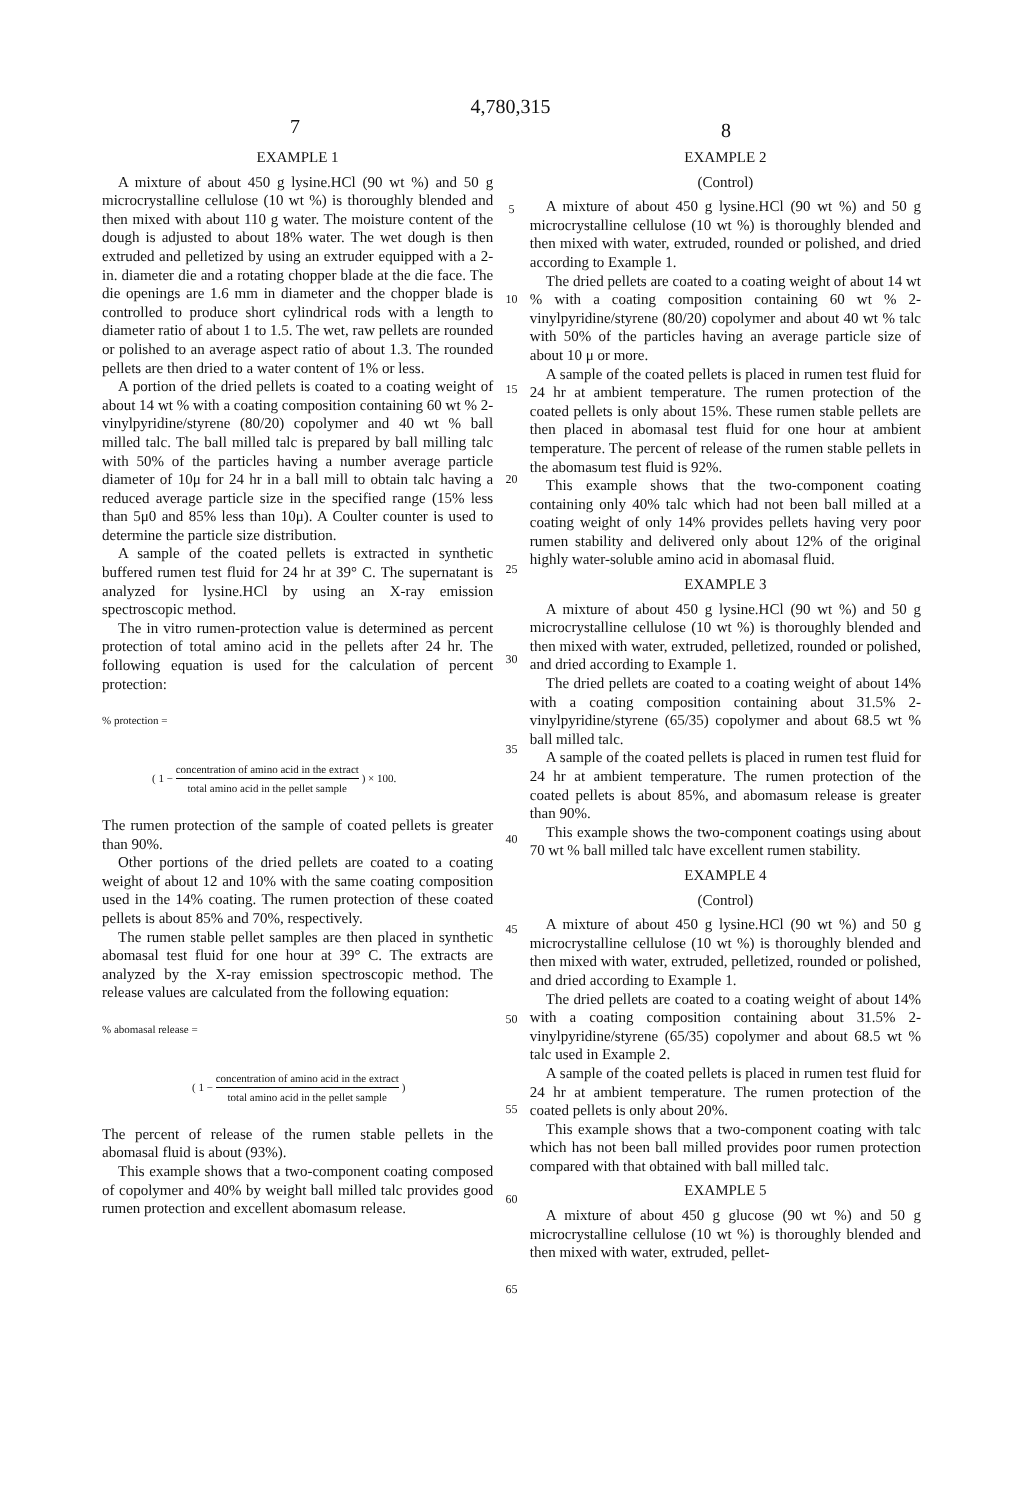7
4,780,315
8
EXAMPLE 1
A mixture of about 450 g lysine.HCl (90 wt %) and 50 g microcrystalline cellulose (10 wt %) is thoroughly blended and then mixed with about 110 g water. The moisture content of the dough is adjusted to about 18% water. The wet dough is then extruded and pelletized by using an extruder equipped with a 2-in. diameter die and a rotating chopper blade at the die face. The die openings are 1.6 mm in diameter and the chopper blade is controlled to produce short cylindrical rods with a length to diameter ratio of about 1 to 1.5. The wet, raw pellets are rounded or polished to an average aspect ratio of about 1.3. The rounded pellets are then dried to a water content of 1% or less.
A portion of the dried pellets is coated to a coating weight of about 14 wt % with a coating composition containing 60 wt % 2-vinylpyridine/styrene (80/20) copolymer and 40 wt % ball milled talc. The ball milled talc is prepared by ball milling talc with 50% of the particles having a number average particle diameter of 10μ for 24 hr in a ball mill to obtain talc having a reduced average particle size in the specified range (15% less than 5μ0 and 85% less than 10μ). A Coulter counter is used to determine the particle size distribution.
A sample of the coated pellets is extracted in synthetic buffered rumen test fluid for 24 hr at 39° C. The supernatant is analyzed for lysine.HCl by using an X-ray emission spectroscopic method.
The in vitro rumen-protection value is determined as percent protection of total amino acid in the pellets after 24 hr. The following equation is used for the calculation of percent protection:
% protection =
( 1 − concentration of amino acid in the extract total amino acid in the pellet sample ) × 100.
The rumen protection of the sample of coated pellets is greater than 90%.
Other portions of the dried pellets are coated to a coating weight of about 12 and 10% with the same coating composition used in the 14% coating. The rumen protection of these coated pellets is about 85% and 70%, respectively.
The rumen stable pellet samples are then placed in synthetic abomasal test fluid for one hour at 39° C. The extracts are analyzed by the X-ray emission spectroscopic method. The release values are calculated from the following equation:
% abomasal release =
( 1 − concentration of amino acid in the extract total amino acid in the pellet sample )
The percent of release of the rumen stable pellets in the abomasal fluid is about (93%).
This example shows that a two-component coating composed of copolymer and 40% by weight ball milled talc provides good rumen protection and excellent abomasum release.
5
10
15
20
25
30
35
40
45
50
55
60
65
EXAMPLE 2
(Control)
A mixture of about 450 g lysine.HCl (90 wt %) and 50 g microcrystalline cellulose (10 wt %) is thoroughly blended and then mixed with water, extruded, rounded or polished, and dried according to Example 1.
The dried pellets are coated to a coating weight of about 14 wt % with a coating composition containing 60 wt % 2-vinylpyridine/styrene (80/20) copolymer and about 40 wt % talc with 50% of the particles having an average particle size of about 10 μ or more.
A sample of the coated pellets is placed in rumen test fluid for 24 hr at ambient temperature. The rumen protection of the coated pellets is only about 15%. These rumen stable pellets are then placed in abomasal test fluid for one hour at ambient temperature. The percent of release of the rumen stable pellets in the abomasum test fluid is 92%.
This example shows that the two-component coating containing only 40% talc which had not been ball milled at a coating weight of only 14% provides pellets having very poor rumen stability and delivered only about 12% of the original highly water-soluble amino acid in abomasal fluid.
EXAMPLE 3
A mixture of about 450 g lysine.HCl (90 wt %) and 50 g microcrystalline cellulose (10 wt %) is thoroughly blended and then mixed with water, extruded, pelletized, rounded or polished, and dried according to Example 1.
The dried pellets are coated to a coating weight of about 14% with a coating composition containing about 31.5% 2-vinylpyridine/styrene (65/35) copolymer and about 68.5 wt % ball milled talc.
A sample of the coated pellets is placed in rumen test fluid for 24 hr at ambient temperature. The rumen protection of the coated pellets is about 85%, and abomasum release is greater than 90%.
This example shows the two-component coatings using about 70 wt % ball milled talc have excellent rumen stability.
EXAMPLE 4
(Control)
A mixture of about 450 g lysine.HCl (90 wt %) and 50 g microcrystalline cellulose (10 wt %) is thoroughly blended and then mixed with water, extruded, pelletized, rounded or polished, and dried according to Example 1.
The dried pellets are coated to a coating weight of about 14% with a coating composition containing about 31.5% 2-vinylpyridine/styrene (65/35) copolymer and about 68.5 wt % talc used in Example 2.
A sample of the coated pellets is placed in rumen test fluid for 24 hr at ambient temperature. The rumen protection of the coated pellets is only about 20%.
This example shows that a two-component coating with talc which has not been ball milled provides poor rumen protection compared with that obtained with ball milled talc.
EXAMPLE 5
A mixture of about 450 g glucose (90 wt %) and 50 g microcrystalline cellulose (10 wt %) is thoroughly blended and then mixed with water, extruded, pellet-